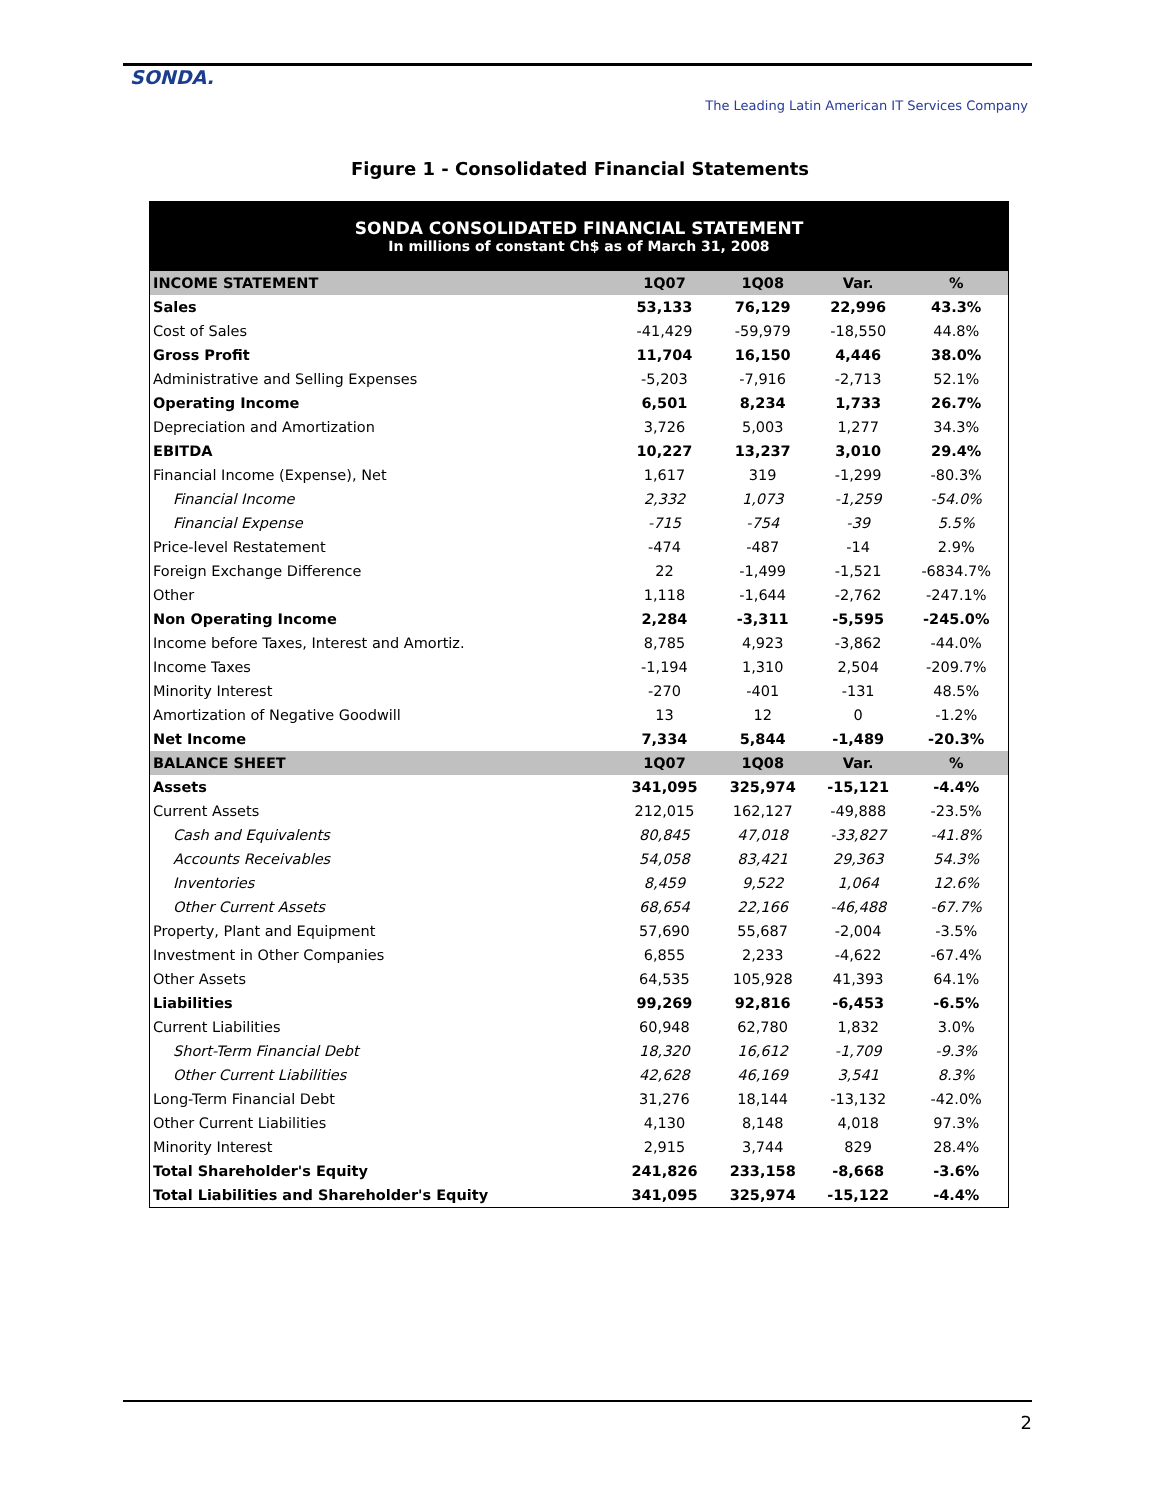SONDA.
The Leading Latin American IT Services Company
Figure 1 - Consolidated Financial Statements
| SONDA CONSOLIDATED FINANCIAL STATEMENT In millions of constant Ch$ as of March 31, 2008 | | | | |
| INCOME STATEMENT | 1Q07 | 1Q08 | Var. | % |
| Sales | 53,133 | 76,129 | 22,996 | 43.3% |
| Cost of Sales | -41,429 | -59,979 | -18,550 | 44.8% |
| Gross Profit | 11,704 | 16,150 | 4,446 | 38.0% |
| Administrative and Selling Expenses | -5,203 | -7,916 | -2,713 | 52.1% |
| Operating Income | 6,501 | 8,234 | 1,733 | 26.7% |
| Depreciation and Amortization | 3,726 | 5,003 | 1,277 | 34.3% |
| EBITDA | 10,227 | 13,237 | 3,010 | 29.4% |
| Financial Income (Expense), Net | 1,617 | 319 | -1,299 | -80.3% |
| Financial Income | 2,332 | 1,073 | -1,259 | -54.0% |
| Financial Expense | -715 | -754 | -39 | 5.5% |
| Price-level Restatement | -474 | -487 | -14 | 2.9% |
| Foreign Exchange Difference | 22 | -1,499 | -1,521 | -6834.7% |
| Other | 1,118 | -1,644 | -2,762 | -247.1% |
| Non Operating Income | 2,284 | -3,311 | -5,595 | -245.0% |
| Income before Taxes, Interest and Amortiz. | 8,785 | 4,923 | -3,862 | -44.0% |
| Income Taxes | -1,194 | 1,310 | 2,504 | -209.7% |
| Minority Interest | -270 | -401 | -131 | 48.5% |
| Amortization of Negative Goodwill | 13 | 12 | 0 | -1.2% |
| Net Income | 7,334 | 5,844 | -1,489 | -20.3% |
| BALANCE SHEET | 1Q07 | 1Q08 | Var. | % |
| Assets | 341,095 | 325,974 | -15,121 | -4.4% |
| Current Assets | 212,015 | 162,127 | -49,888 | -23.5% |
| Cash and Equivalents | 80,845 | 47,018 | -33,827 | -41.8% |
| Accounts Receivables | 54,058 | 83,421 | 29,363 | 54.3% |
| Inventories | 8,459 | 9,522 | 1,064 | 12.6% |
| Other Current Assets | 68,654 | 22,166 | -46,488 | -67.7% |
| Property, Plant and Equipment | 57,690 | 55,687 | -2,004 | -3.5% |
| Investment in Other Companies | 6,855 | 2,233 | -4,622 | -67.4% |
| Other Assets | 64,535 | 105,928 | 41,393 | 64.1% |
| Liabilities | 99,269 | 92,816 | -6,453 | -6.5% |
| Current Liabilities | 60,948 | 62,780 | 1,832 | 3.0% |
| Short-Term Financial Debt | 18,320 | 16,612 | -1,709 | -9.3% |
| Other Current Liabilities | 42,628 | 46,169 | 3,541 | 8.3% |
| Long-Term Financial Debt | 31,276 | 18,144 | -13,132 | -42.0% |
| Other Current Liabilities | 4,130 | 8,148 | 4,018 | 97.3% |
| Minority Interest | 2,915 | 3,744 | 829 | 28.4% |
| Total Shareholder's Equity | 241,826 | 233,158 | -8,668 | -3.6% |
| Total Liabilities and Shareholder's Equity | 341,095 | 325,974 | -15,122 | -4.4% |
2